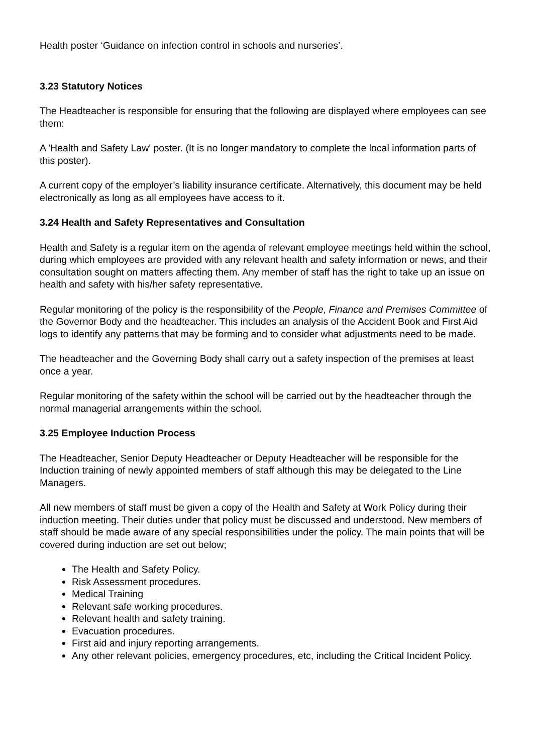Health poster ‘Guidance on infection control in schools and nurseries’.
3.23 Statutory Notices
The Headteacher is responsible for ensuring that the following are displayed where employees can see them:
A 'Health and Safety Law' poster. (It is no longer mandatory to complete the local information parts of this poster).
A current copy of the employer’s liability insurance certificate. Alternatively, this document may be held electronically as long as all employees have access to it.
3.24 Health and Safety Representatives and Consultation
Health and Safety is a regular item on the agenda of relevant employee meetings held within the school, during which employees are provided with any relevant health and safety information or news, and their consultation sought on matters affecting them. Any member of staff has the right to take up an issue on health and safety with his/her safety representative.
Regular monitoring of the policy is the responsibility of the People, Finance and Premises Committee of the Governor Body and the headteacher. This includes an analysis of the Accident Book and First Aid logs to identify any patterns that may be forming and to consider what adjustments need to be made.
The headteacher and the Governing Body shall carry out a safety inspection of the premises at least once a year.
Regular monitoring of the safety within the school will be carried out by the headteacher through the normal managerial arrangements within the school.
3.25 Employee Induction Process
The Headteacher, Senior Deputy Headteacher or Deputy Headteacher will be responsible for the Induction training of newly appointed members of staff although this may be delegated to the Line Managers.
All new members of staff must be given a copy of the Health and Safety at Work Policy during their induction meeting. Their duties under that policy must be discussed and understood. New members of staff should be made aware of any special responsibilities under the policy. The main points that will be covered during induction are set out below;
The Health and Safety Policy.
Risk Assessment procedures.
Medical Training
Relevant safe working procedures.
Relevant health and safety training.
Evacuation procedures.
First aid and injury reporting arrangements.
Any other relevant policies, emergency procedures, etc, including the Critical Incident Policy.